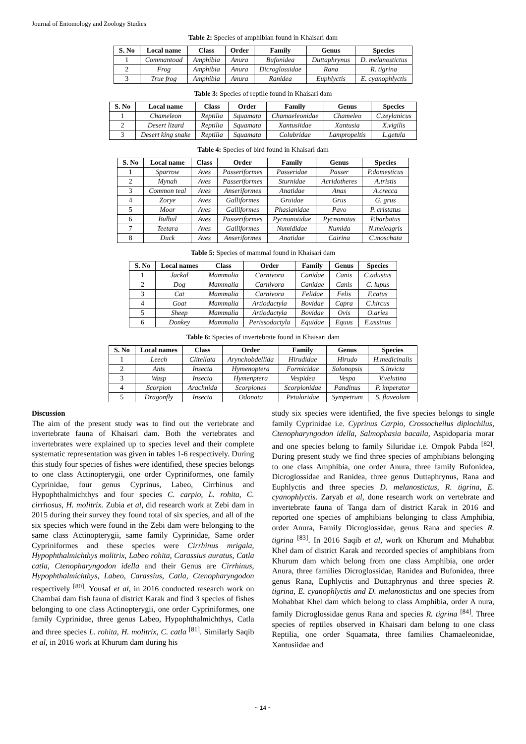Journal of Entomology and Zoology Studies
Table 2: Species of amphibian found in Khaisari dam
| S. No | Local name | Class | Order | Family | Genus | Species |
| --- | --- | --- | --- | --- | --- | --- |
| 1 | Commantoad | Amphibia | Anura | Bufonidea | Duttaphrynus | D. melanostictus |
| 2 | Frog | Amphibia | Anura | Dicroglossidae | Rana | R. tigrina |
| 3 | True frog | Amphibia | Anura | Ranidea | Euphlyctis | E. cyanophlyctis |
Table 3: Species of reptile found in Khaisari dam
| S. No | Local name | Class | Order | Family | Genus | Species |
| --- | --- | --- | --- | --- | --- | --- |
| 1 | Chameleon | Reptilia | Squamata | Chamaeleonidae | Chameleo | C.zeylanicus |
| 2 | Desert lizard | Reptilia | Squamata | Xantusiidae | Xantusia | X.vigilis |
| 3 | Desert king snake | Reptilia | Squamata | Colubridae | Lampropeltis | L.getula |
Table 4: Species of bird found in Khaisari dam
| S. No | Local name | Class | Order | Family | Genus | Species |
| --- | --- | --- | --- | --- | --- | --- |
| 1 | Sparrow | Aves | Passeriformes | Passeridae | Passer | P.domesticus |
| 2 | Mynah | Aves | Passeriformes | Sturnidae | Acridotheres | A.tristis |
| 3 | Common teal | Aves | Anseriformes | Anatidae | Anas | A.crecca |
| 4 | Zorye | Aves | Galliformes | Gruidae | Grus | G. grus |
| 5 | Moor | Aves | Galliformes | Phasianidae | Pavo | P. cristatus |
| 6 | Bulbul | Aves | Passeriformes | Pycnonotidae | Pycnonotus | P.barbatus |
| 7 | Teetara | Aves | Galliformes | Numididae | Numida | N.meleagris |
| 8 | Duck | Aves | Anseriformes | Anatidae | Cairina | C.moschata |
Table 5: Species of mammal found in Khaisari dam
| S. No | Local names | Class | Order | Family | Genus | Species |
| --- | --- | --- | --- | --- | --- | --- |
| 1 | Jackal | Mammalia | Carnivora | Canidae | Canis | C.adustus |
| 2 | Dog | Mammalia | Carnivora | Canidae | Canis | C. lupus |
| 3 | Cat | Mammalia | Carnivora | Felidae | Felis | F.catus |
| 4 | Goat | Mammalia | Artiodactyla | Bovidae | Capra | C.hircus |
| 5 | Sheep | Mammalia | Artiodactyla | Bovidae | Ovis | O.aries |
| 6 | Donkey | Mammalia | Perissodactyla | Equidae | Equus | E.assinus |
Table 6: Species of invertebrate found in Khaisari dam
| S. No | Local names | Class | Order | Family | Genus | Species |
| --- | --- | --- | --- | --- | --- | --- |
| 1 | Leech | Clitellata | Arynchobdellida | Hirudidae | Hirudo | H.medicinalis |
| 2 | Ants | Insecta | Hymenoptera | Formicidae | Solonopsis | S.invicta |
| 3 | Wasp | Insecta | Hymenptera | Vespidea | Vespa | V.velutina |
| 4 | Scorpion | Arachnida | Scorpiones | Scorpionidae | Pandinus | P. imperator |
| 5 | Dragonfly | Insecta | Odonata | Petaluridae | Sympetrum | S. flaveolum |
Discussion
The aim of the present study was to find out the vertebrate and invertebrate fauna of Khaisari dam. Both the vertebrates and invertebrates were explained up to species level and their complete systematic representation was given in tables 1-6 respectively. During this study four species of fishes were identified, these species belongs to one class Actinopterygii, one order Cypriniformes, one family Cyprinidae, four genus Cyprinus, Labeo, Cirrhinus and Hypophthalmichthys and four species C. carpio, L. rohita, C. cirrhosus, H. molitrix. Zubia et al, did research work at Zebi dam in 2015 during their survey they found total of six species, and all of the six species which were found in the Zebi dam were belonging to the same class Actinopterygii, same family Cyprinidae, Same order Cypriniformes and these species were Cirrhinus mrigala, Hypophthalmichthys molitrix, Labeo rohita, Carassius auratus, Catla catla, Ctenopharyngodon idella and their Genus are Cirrhinus, Hypophthalmichthys, Labeo, Carassius, Catla, Ctenopharyngodon respectively <sup>[80]</sup>. Yousaf et al, in 2016 conducted research work on Chambai dam fish fauna of district Karak and find 3 species of fishes belonging to one class Actinopterygii, one order Cypriniformes, one family Cyprinidae, three genus Labeo, Hypophthalmichthys, Catla and three species L. rohita, H. molitrix, C. catla <sup>[81]</sup>. Similarly Saqib et al, in 2016 work at Khurum dam during his
study six species were identified, the five species belongs to single family Cyprinidae i.e. Cyprinus Carpio, Crossocheilus diplochilus, Ctenopharyngodon idella, Salmophasia bacaila, Aspidoparia morar and one species belong to family Siluridae i.e. Ompok Pabda <sup>[82]</sup>. During present study we find three species of amphibians belonging to one class Amphibia, one order Anura, three family Bufonidea, Dicroglossidae and Ranidea, three genus Duttaphrynus, Rana and Euphlyctis and three species D. melanostictus, R. tigrina, E. cyanophlyctis. Zaryab et al, done research work on vertebrate and invertebrate fauna of Tanga dam of district Karak in 2016 and reported one species of amphibians belonging to class Amphibia, order Anura, Family Dicroglossidae, genus Rana and species R. tigrina <sup>[83]</sup>. In 2016 Saqib et al, work on Khurum and Muhabbat Khel dam of district Karak and recorded species of amphibians from Khurum dam which belong from one class Amphibia, one order Anura, three families Dicroglossidae, Ranidea and Bufonidea, three genus Rana, Euphlyctis and Duttaphrynus and three species R. tigrina, E. cyanophlyctis and D. melanostictus and one species from Mohabbat Khel dam which belong to class Amphibia, order A nura, family Dicroglossidae genus Rana and species R. tigrina <sup>[84]</sup>. Three species of reptiles observed in Khaisari dam belong to one class Reptilia, one order Squamata, three families Chamaeleonidae, Xantusiidae and
~ 14 ~